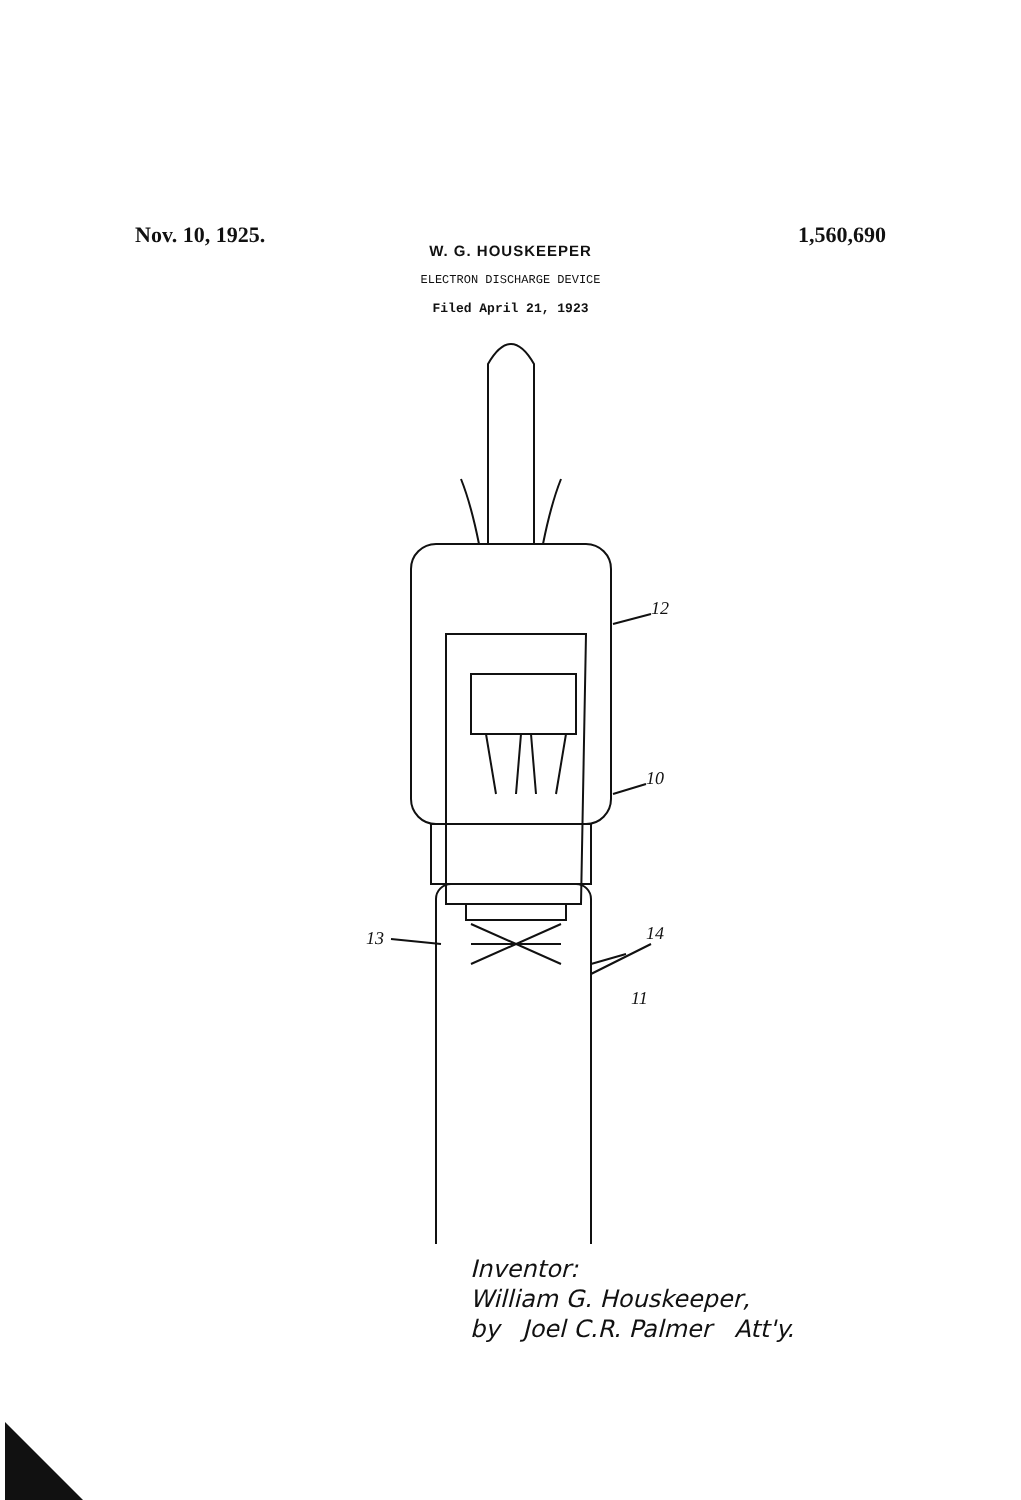Nov. 10, 1925. 1,560,690
W. G. HOUSKEEPER
ELECTRON DISCHARGE DEVICE
Filed April 21, 1923
12
10
14
13
11
Inventor:
William G. Houskeeper,
by Joel C.R. Palmer Att'y.